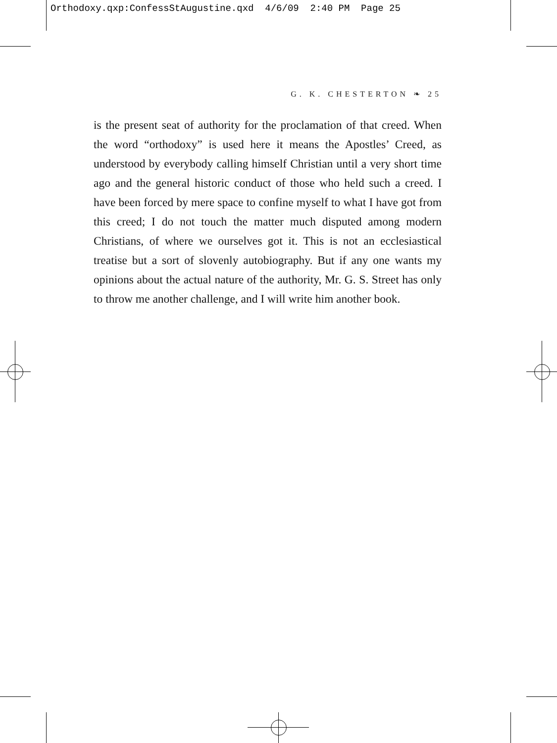Orthodoxy.qxp:ConfessStAugustine.qxd 4/6/09 2:40 PM Page 25
G. K. CHESTERTON ❧ 25
is the present seat of authority for the proclamation of that creed. When the word “orthodoxy” is used here it means the Apostles’ Creed, as understood by everybody calling himself Christian until a very short time ago and the general historic conduct of those who held such a creed. I have been forced by mere space to confine myself to what I have got from this creed; I do not touch the matter much disputed among modern Christians, of where we ourselves got it. This is not an ecclesiastical treatise but a sort of slovenly autobiography. But if any one wants my opinions about the actual nature of the authority, Mr. G. S. Street has only to throw me another challenge, and I will write him another book.